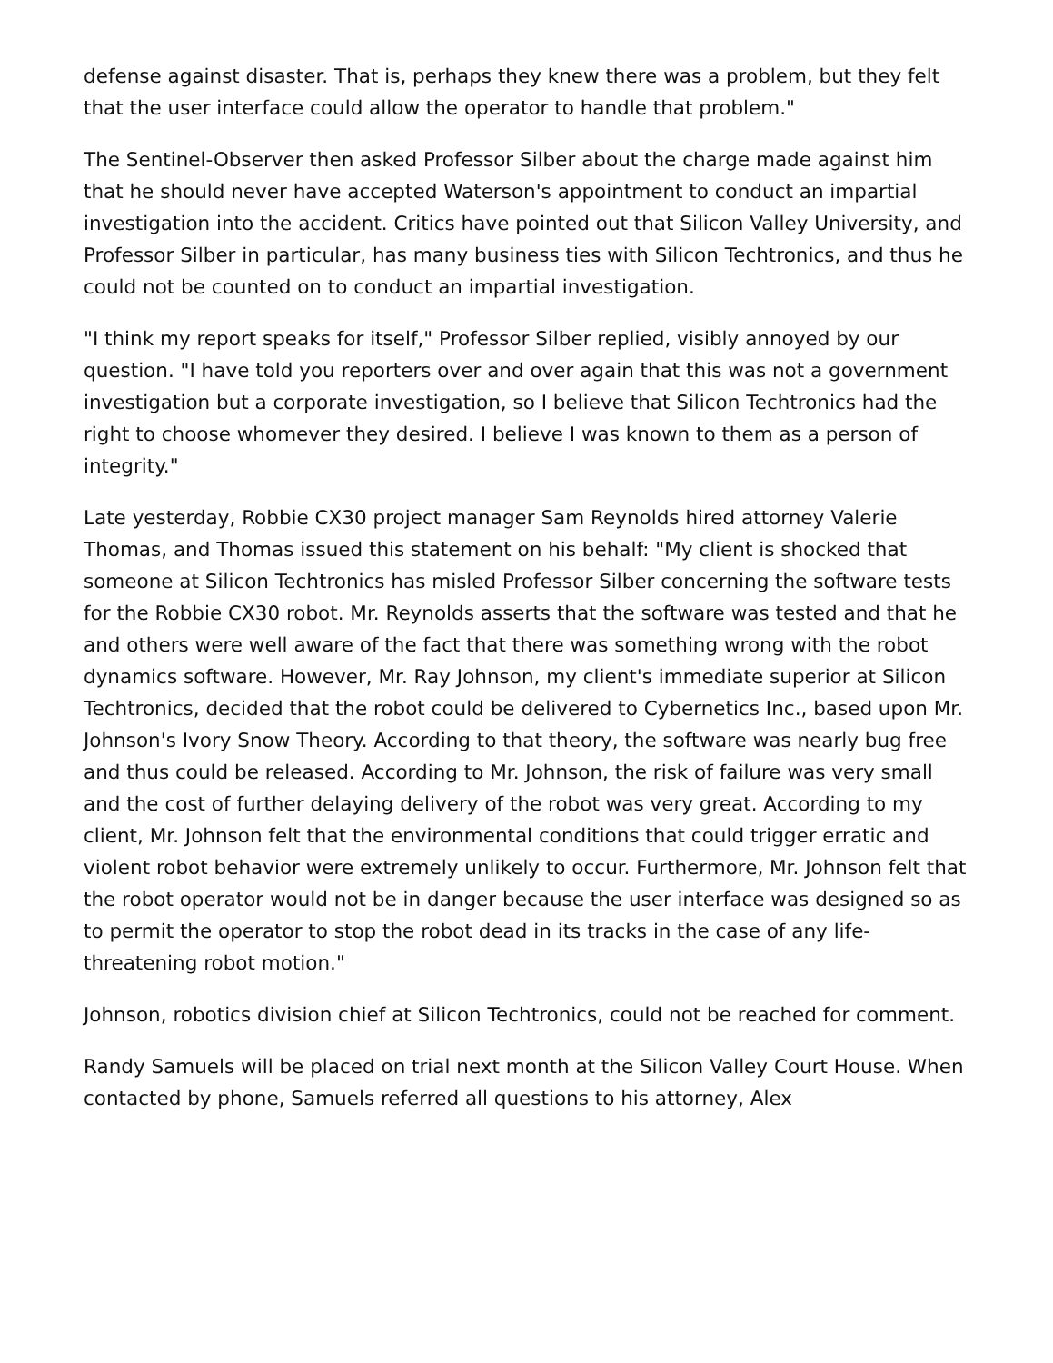defense against disaster. That is, perhaps they knew there was a problem, but they felt that the user interface could allow the operator to handle that problem."
The Sentinel-Observer then asked Professor Silber about the charge made against him that he should never have accepted Waterson's appointment to conduct an impartial investigation into the accident. Critics have pointed out that Silicon Valley University, and Professor Silber in particular, has many business ties with Silicon Techtronics, and thus he could not be counted on to conduct an impartial investigation.
"I think my report speaks for itself," Professor Silber replied, visibly annoyed by our question. "I have told you reporters over and over again that this was not a government investigation but a corporate investigation, so I believe that Silicon Techtronics had the right to choose whomever they desired. I believe I was known to them as a person of integrity."
Late yesterday, Robbie CX30 project manager Sam Reynolds hired attorney Valerie Thomas, and Thomas issued this statement on his behalf: "My client is shocked that someone at Silicon Techtronics has misled Professor Silber concerning the software tests for the Robbie CX30 robot. Mr. Reynolds asserts that the software was tested and that he and others were well aware of the fact that there was something wrong with the robot dynamics software. However, Mr. Ray Johnson, my client's immediate superior at Silicon Techtronics, decided that the robot could be delivered to Cybernetics Inc., based upon Mr. Johnson's Ivory Snow Theory. According to that theory, the software was nearly bug free and thus could be released. According to Mr. Johnson, the risk of failure was very small and the cost of further delaying delivery of the robot was very great. According to my client, Mr. Johnson felt that the environmental conditions that could trigger erratic and violent robot behavior were extremely unlikely to occur. Furthermore, Mr. Johnson felt that the robot operator would not be in danger because the user interface was designed so as to permit the operator to stop the robot dead in its tracks in the case of any life-threatening robot motion."
Johnson, robotics division chief at Silicon Techtronics, could not be reached for comment.
Randy Samuels will be placed on trial next month at the Silicon Valley Court House. When contacted by phone, Samuels referred all questions to his attorney, Alex